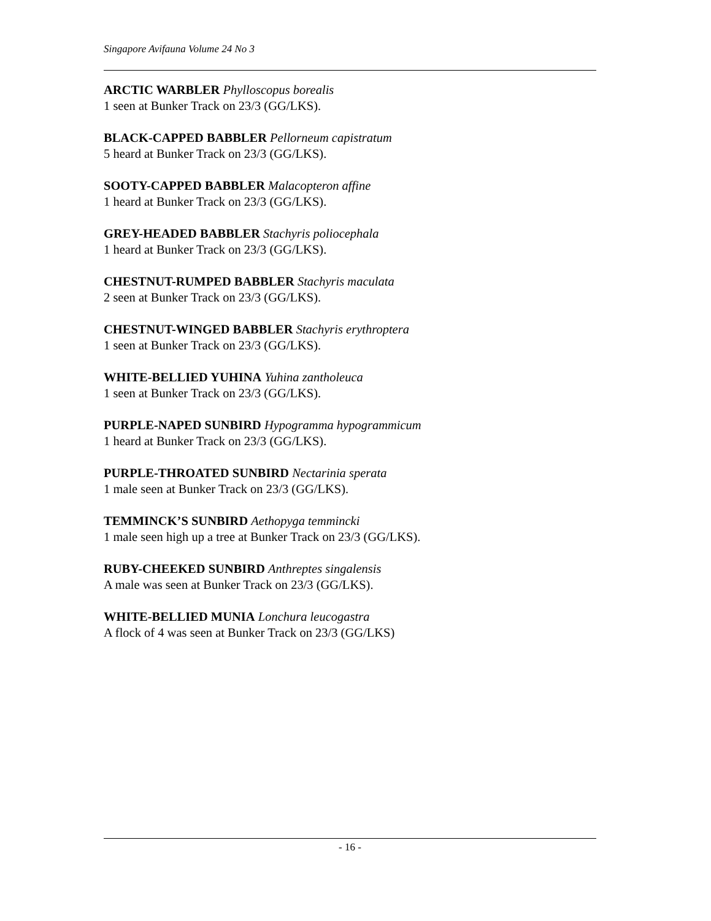Singapore Avifauna Volume 24 No 3
ARCTIC WARBLER Phylloscopus borealis
1 seen at Bunker Track on 23/3 (GG/LKS).
BLACK-CAPPED BABBLER Pellorneum capistratum
5 heard at Bunker Track on 23/3 (GG/LKS).
SOOTY-CAPPED BABBLER Malacopteron affine
1 heard at Bunker Track on 23/3 (GG/LKS).
GREY-HEADED BABBLER Stachyris poliocephala
1 heard at Bunker Track on 23/3 (GG/LKS).
CHESTNUT-RUMPED BABBLER Stachyris maculata
2 seen at Bunker Track on 23/3 (GG/LKS).
CHESTNUT-WINGED BABBLER Stachyris erythroptera
1 seen at Bunker Track on 23/3 (GG/LKS).
WHITE-BELLIED YUHINA Yuhina zantholeuca
1 seen at Bunker Track on 23/3 (GG/LKS).
PURPLE-NAPED SUNBIRD Hypogramma hypogrammicum
1 heard at Bunker Track on 23/3 (GG/LKS).
PURPLE-THROATED SUNBIRD Nectarinia sperata
1 male seen at Bunker Track on 23/3 (GG/LKS).
TEMMINCK’S SUNBIRD Aethopyga temmincki
1 male seen high up a tree at Bunker Track on 23/3 (GG/LKS).
RUBY-CHEEKED SUNBIRD Anthreptes singalensis
A male was seen at Bunker Track on 23/3 (GG/LKS).
WHITE-BELLIED MUNIA Lonchura leucogastra
A flock of 4 was seen at Bunker Track on 23/3 (GG/LKS)
- 16 -